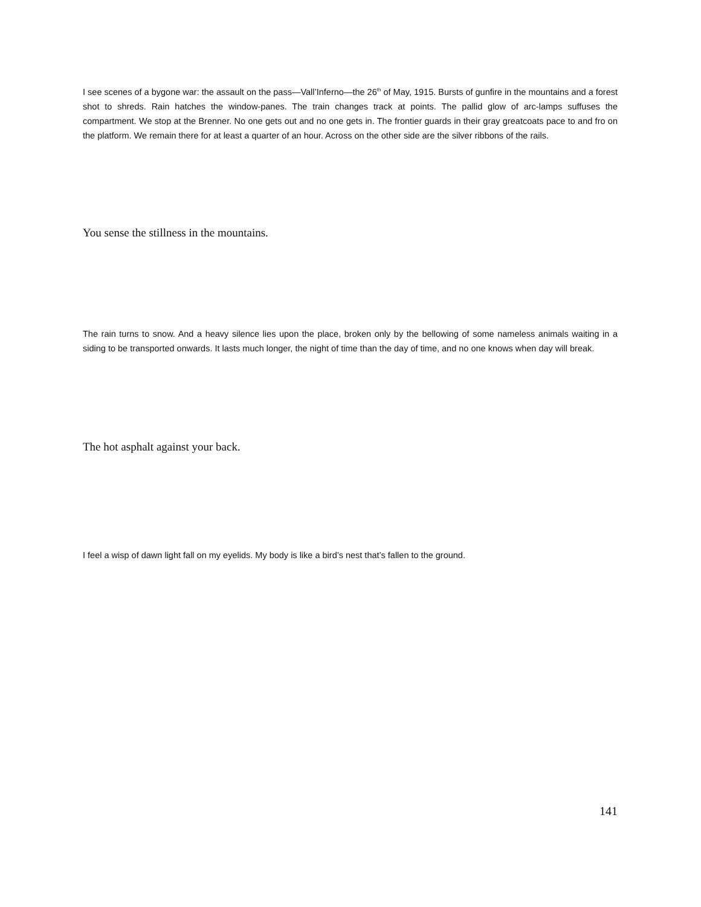I see scenes of a bygone war: the assault on the pass—Vall’Inferno—the 26<sup>th</sup> of May, 1915. Bursts of gunfire in the mountains and a forest shot to shreds. Rain hatches the window-panes. The train changes track at points. The pallid glow of arc-lamps suffuses the compartment. We stop at the Brenner. No one gets out and no one gets in. The frontier guards in their gray greatcoats pace to and fro on the platform. We remain there for at least a quarter of an hour. Across on the other side are the silver ribbons of the rails.
You sense the stillness in the mountains.
The rain turns to snow. And a heavy silence lies upon the place, broken only by the bellowing of some nameless animals waiting in a siding to be transported onwards. It lasts much longer, the night of time than the day of time, and no one knows when day will break.
The hot asphalt against your back.
I feel a wisp of dawn light fall on my eyelids. My body is like a bird’s nest that’s fallen to the ground.
141